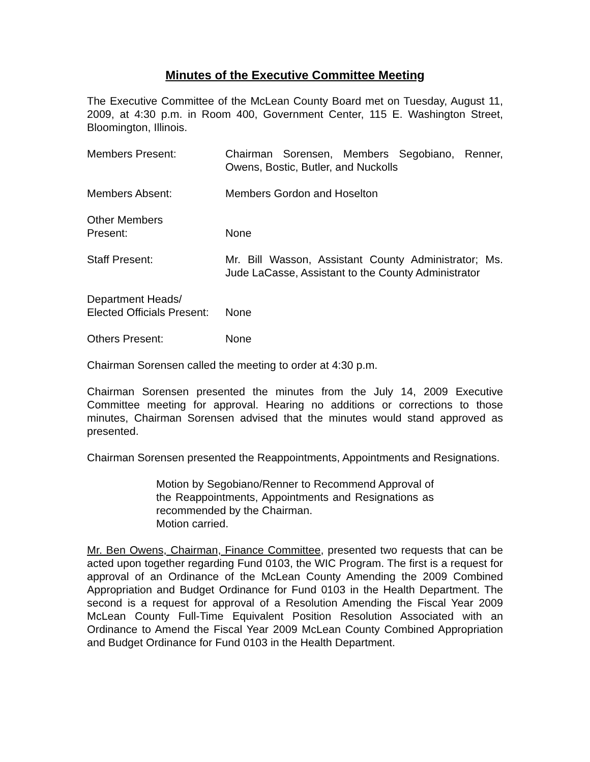Minutes of the Executive Committee Meeting
The Executive Committee of the McLean County Board met on Tuesday, August 11, 2009, at 4:30 p.m. in Room 400, Government Center, 115 E. Washington Street, Bloomington, Illinois.
Members Present: Chairman Sorensen, Members Segobiano, Renner, Owens, Bostic, Butler, and Nuckolls
Members Absent: Members Gordon and Hoselton
Other Members
Present:
None
Staff Present: Mr. Bill Wasson, Assistant County Administrator; Ms. Jude LaCasse, Assistant to the County Administrator
Department Heads/
Elected Officials Present:
None
Others Present: None
Chairman Sorensen called the meeting to order at 4:30 p.m.
Chairman Sorensen presented the minutes from the July 14, 2009 Executive Committee meeting for approval. Hearing no additions or corrections to those minutes, Chairman Sorensen advised that the minutes would stand approved as presented.
Chairman Sorensen presented the Reappointments, Appointments and Resignations.
Motion by Segobiano/Renner to Recommend Approval of the Reappointments, Appointments and Resignations as recommended by the Chairman.
Motion carried.
Mr. Ben Owens, Chairman, Finance Committee, presented two requests that can be acted upon together regarding Fund 0103, the WIC Program. The first is a request for approval of an Ordinance of the McLean County Amending the 2009 Combined Appropriation and Budget Ordinance for Fund 0103 in the Health Department. The second is a request for approval of a Resolution Amending the Fiscal Year 2009 McLean County Full-Time Equivalent Position Resolution Associated with an Ordinance to Amend the Fiscal Year 2009 McLean County Combined Appropriation and Budget Ordinance for Fund 0103 in the Health Department.